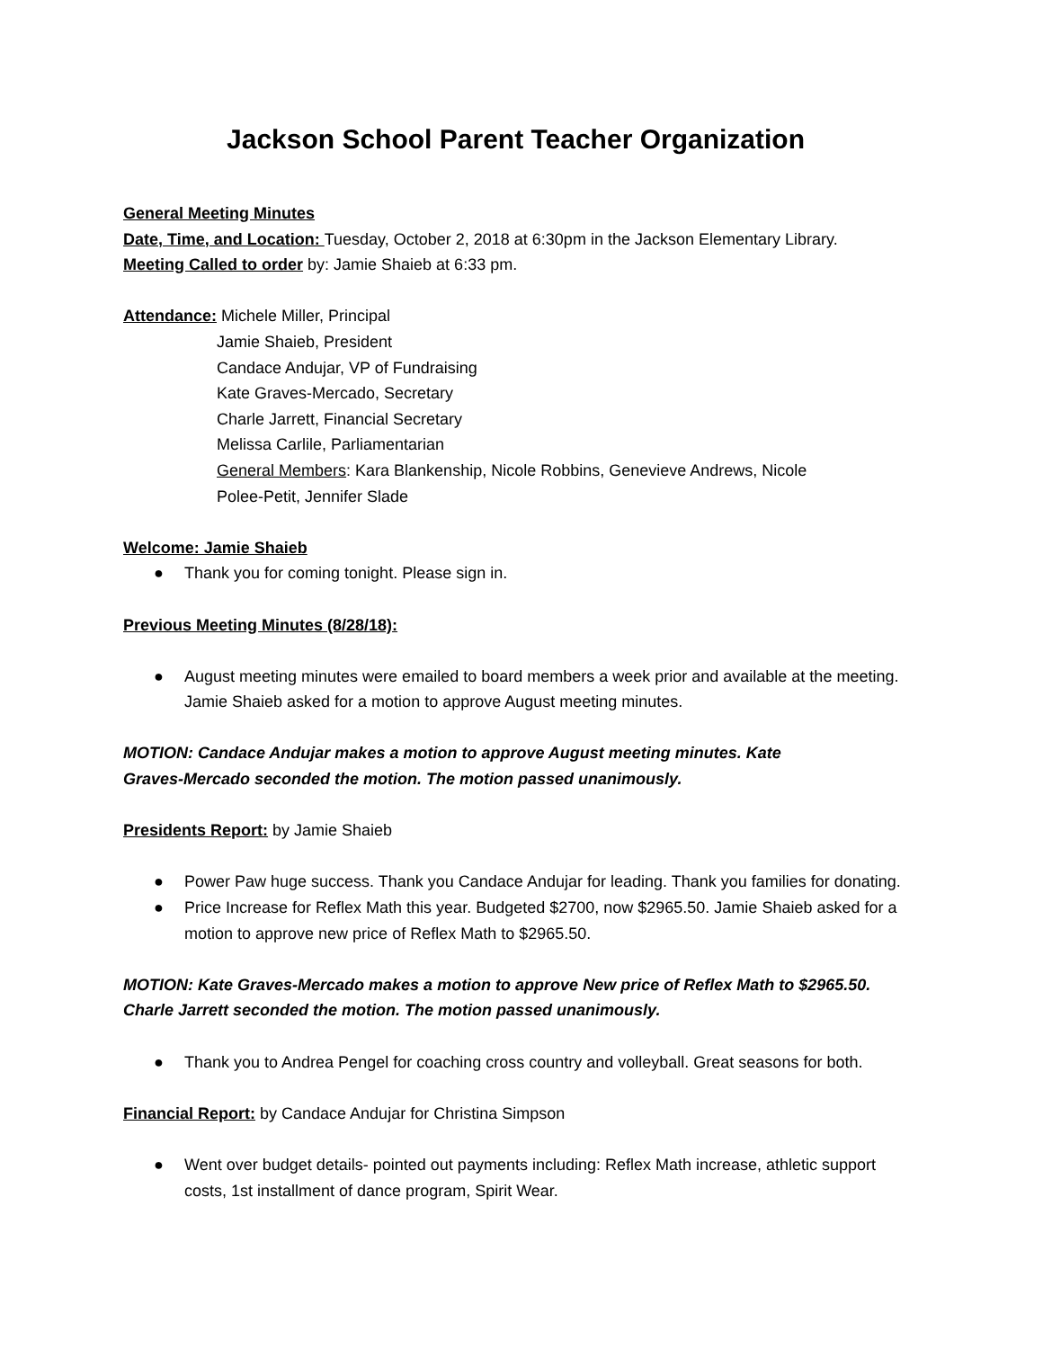Jackson School Parent Teacher Organization
General Meeting Minutes
Date, Time, and Location: Tuesday, October 2, 2018 at 6:30pm in the Jackson Elementary Library.
Meeting Called to order by: Jamie Shaieb at 6:33 pm.
Attendance: Michele Miller, Principal
Jamie Shaieb, President
Candace Andujar, VP of Fundraising
Kate Graves-Mercado, Secretary
Charle Jarrett, Financial Secretary
Melissa Carlile, Parliamentarian
General Members: Kara Blankenship, Nicole Robbins, Genevieve Andrews, Nicole
Polee-Petit, Jennifer Slade
Welcome: Jamie Shaieb
● Thank you for coming tonight. Please sign in.
Previous Meeting Minutes (8/28/18):
● August meeting minutes were emailed to board members a week prior and available at the meeting. Jamie Shaieb asked for a motion to approve August meeting minutes.
MOTION: Candace Andujar makes a motion to approve August meeting minutes. Kate
Graves-Mercado seconded the motion. The motion passed unanimously.
Presidents Report: by Jamie Shaieb
● Power Paw huge success. Thank you Candace Andujar for leading. Thank you families for donating.
● Price Increase for Reflex Math this year. Budgeted $2700, now $2965.50. Jamie Shaieb asked for a motion to approve new price of Reflex Math to $2965.50.
MOTION: Kate Graves-Mercado makes a motion to approve New price of Reflex Math to $2965.50.
Charle Jarrett seconded the motion. The motion passed unanimously.
● Thank you to Andrea Pengel for coaching cross country and volleyball. Great seasons for both.
Financial Report: by Candace Andujar for Christina Simpson
● Went over budget details- pointed out payments including: Reflex Math increase, athletic support costs, 1st installment of dance program, Spirit Wear.